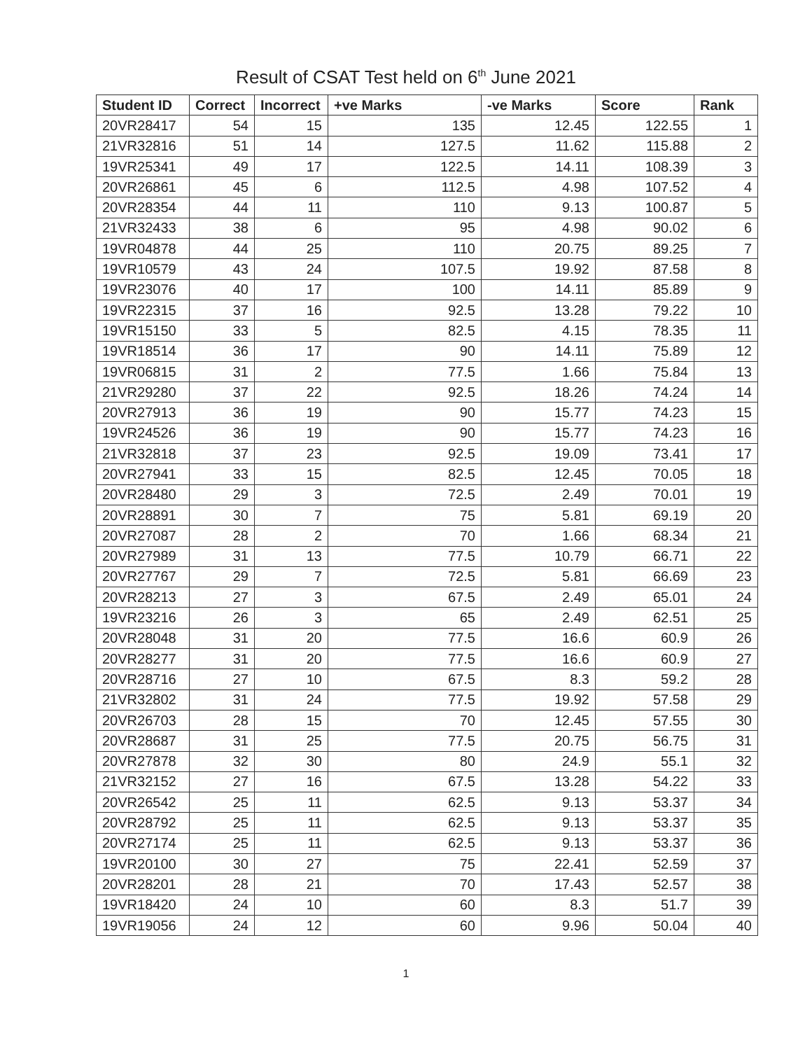Result of CSAT Test held on 6<sup>th</sup> June 2021
| Student ID | Correct | Incorrect | +ve Marks | -ve Marks | Score | Rank |
| --- | --- | --- | --- | --- | --- | --- |
| 20VR28417 | 54 | 15 | 135 | 12.45 | 122.55 | 1 |
| 21VR32816 | 51 | 14 | 127.5 | 11.62 | 115.88 | 2 |
| 19VR25341 | 49 | 17 | 122.5 | 14.11 | 108.39 | 3 |
| 20VR26861 | 45 | 6 | 112.5 | 4.98 | 107.52 | 4 |
| 20VR28354 | 44 | 11 | 110 | 9.13 | 100.87 | 5 |
| 21VR32433 | 38 | 6 | 95 | 4.98 | 90.02 | 6 |
| 19VR04878 | 44 | 25 | 110 | 20.75 | 89.25 | 7 |
| 19VR10579 | 43 | 24 | 107.5 | 19.92 | 87.58 | 8 |
| 19VR23076 | 40 | 17 | 100 | 14.11 | 85.89 | 9 |
| 19VR22315 | 37 | 16 | 92.5 | 13.28 | 79.22 | 10 |
| 19VR15150 | 33 | 5 | 82.5 | 4.15 | 78.35 | 11 |
| 19VR18514 | 36 | 17 | 90 | 14.11 | 75.89 | 12 |
| 19VR06815 | 31 | 2 | 77.5 | 1.66 | 75.84 | 13 |
| 21VR29280 | 37 | 22 | 92.5 | 18.26 | 74.24 | 14 |
| 20VR27913 | 36 | 19 | 90 | 15.77 | 74.23 | 15 |
| 19VR24526 | 36 | 19 | 90 | 15.77 | 74.23 | 16 |
| 21VR32818 | 37 | 23 | 92.5 | 19.09 | 73.41 | 17 |
| 20VR27941 | 33 | 15 | 82.5 | 12.45 | 70.05 | 18 |
| 20VR28480 | 29 | 3 | 72.5 | 2.49 | 70.01 | 19 |
| 20VR28891 | 30 | 7 | 75 | 5.81 | 69.19 | 20 |
| 20VR27087 | 28 | 2 | 70 | 1.66 | 68.34 | 21 |
| 20VR27989 | 31 | 13 | 77.5 | 10.79 | 66.71 | 22 |
| 20VR27767 | 29 | 7 | 72.5 | 5.81 | 66.69 | 23 |
| 20VR28213 | 27 | 3 | 67.5 | 2.49 | 65.01 | 24 |
| 19VR23216 | 26 | 3 | 65 | 2.49 | 62.51 | 25 |
| 20VR28048 | 31 | 20 | 77.5 | 16.6 | 60.9 | 26 |
| 20VR28277 | 31 | 20 | 77.5 | 16.6 | 60.9 | 27 |
| 20VR28716 | 27 | 10 | 67.5 | 8.3 | 59.2 | 28 |
| 21VR32802 | 31 | 24 | 77.5 | 19.92 | 57.58 | 29 |
| 20VR26703 | 28 | 15 | 70 | 12.45 | 57.55 | 30 |
| 20VR28687 | 31 | 25 | 77.5 | 20.75 | 56.75 | 31 |
| 20VR27878 | 32 | 30 | 80 | 24.9 | 55.1 | 32 |
| 21VR32152 | 27 | 16 | 67.5 | 13.28 | 54.22 | 33 |
| 20VR26542 | 25 | 11 | 62.5 | 9.13 | 53.37 | 34 |
| 20VR28792 | 25 | 11 | 62.5 | 9.13 | 53.37 | 35 |
| 20VR27174 | 25 | 11 | 62.5 | 9.13 | 53.37 | 36 |
| 19VR20100 | 30 | 27 | 75 | 22.41 | 52.59 | 37 |
| 20VR28201 | 28 | 21 | 70 | 17.43 | 52.57 | 38 |
| 19VR18420 | 24 | 10 | 60 | 8.3 | 51.7 | 39 |
| 19VR19056 | 24 | 12 | 60 | 9.96 | 50.04 | 40 |
1